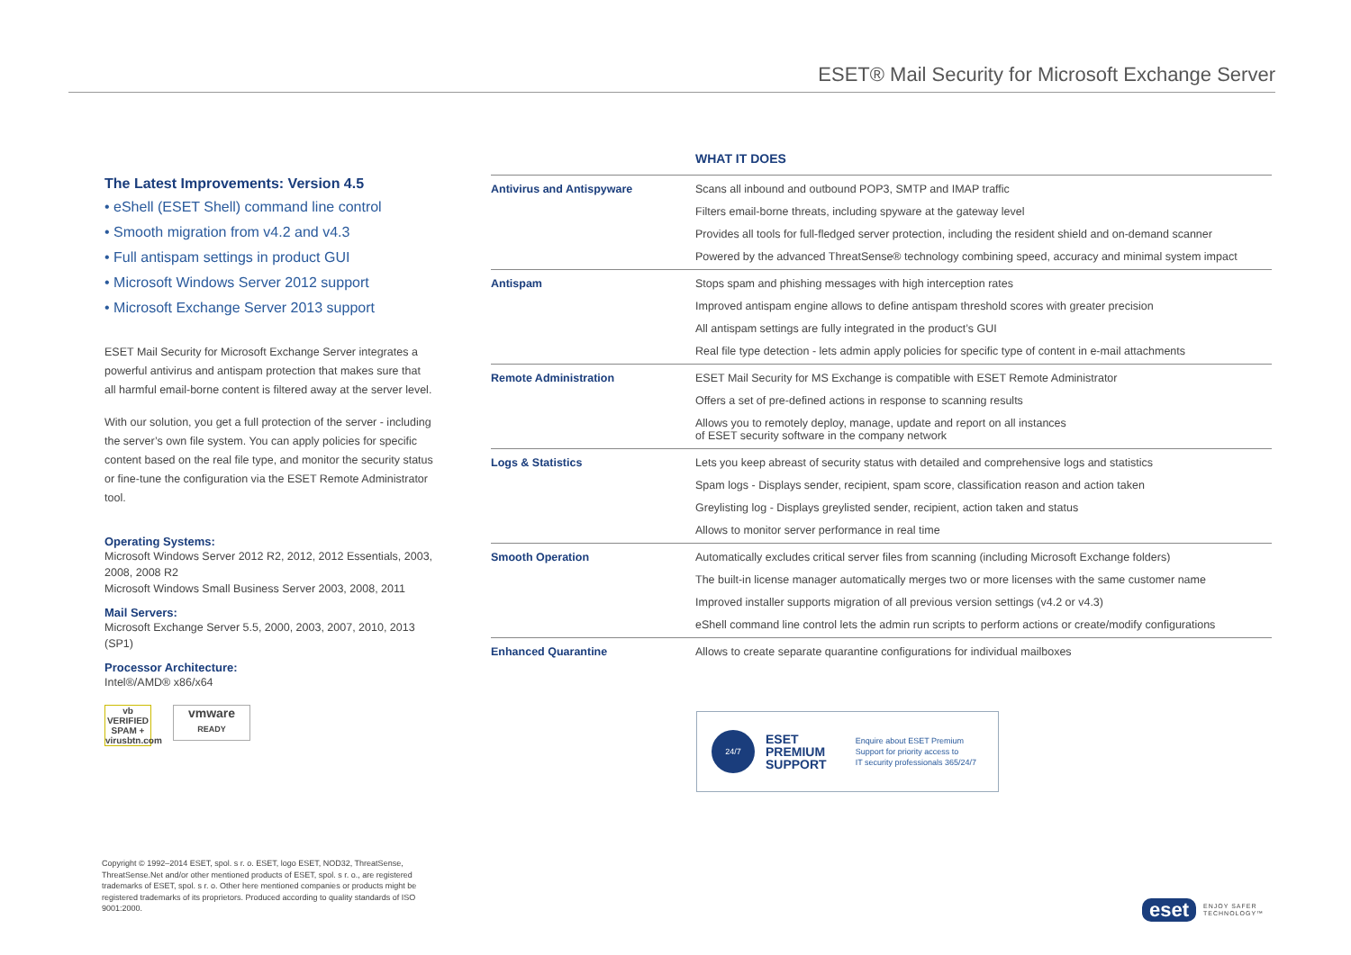ESET® Mail Security for Microsoft Exchange Server
The Latest Improvements: Version 4.5
• eShell (ESET Shell) command line control
• Smooth migration from v4.2 and v4.3
• Full antispam settings in product GUI
• Microsoft Windows Server 2012 support
• Microsoft Exchange Server 2013 support
ESET Mail Security for Microsoft Exchange Server integrates a powerful antivirus and antispam protection that makes sure that all harmful email-borne content is filtered away at the server level.
With our solution, you get a full protection of the server - including the server’s own file system. You can apply policies for specific content based on the real file type, and monitor the security status or fine-tune the configuration via the ESET Remote Administrator tool.
Operating Systems:
Microsoft Windows Server 2012 R2, 2012, 2012 Essentials, 2003, 2008, 2008 R2
Microsoft Windows Small Business Server 2003, 2008, 2011
Mail Servers:
Microsoft Exchange Server 5.5, 2000, 2003, 2007, 2010, 2013 (SP1)
Processor Architecture:
Intel®/AMD® x86/x64
vb
VERIFIED
SPAM +
virusbtn.com
vmware
READY
| | WHAT IT DOES |
| --- | --- |
| Antivirus and Antispyware | Scans all inbound and outbound POP3, SMTP and IMAP traffic |
| | Filters email-borne threats, including spyware at the gateway level |
| | Provides all tools for full-fledged server protection, including the resident shield and on-demand scanner |
| | Powered by the advanced ThreatSense® technology combining speed, accuracy and minimal system impact |
| Antispam | Stops spam and phishing messages with high interception rates |
| | Improved antispam engine allows to define antispam threshold scores with greater precision |
| | All antispam settings are fully integrated in the product’s GUI |
| | Real file type detection - lets admin apply policies for specific type of content in e-mail attachments |
| Remote Administration | ESET Mail Security for MS Exchange is compatible with ESET Remote Administrator |
| | Offers a set of pre-defined actions in response to scanning results |
| | Allows you to remotely deploy, manage, update and report on all instances of ESET security software in the company network |
| Logs & Statistics | Lets you keep abreast of security status with detailed and comprehensive logs and statistics |
| | Spam logs - Displays sender, recipient, spam score, classification reason and action taken |
| | Greylisting log - Displays greylisted sender, recipient, action taken and status |
| | Allows to monitor server performance in real time |
| Smooth Operation | Automatically excludes critical server files from scanning (including Microsoft Exchange folders) |
| | The built-in license manager automatically merges two or more licenses with the same customer name |
| | Improved installer supports migration of all previous version settings (v4.2 or v4.3) |
| | eShell command line control lets the admin run scripts to perform actions or create/modify configurations |
| Enhanced Quarantine | Allows to create separate quarantine configurations for individual mailboxes |
24/7
ESET
PREMIUM
SUPPORT
Enquire about ESET Premium
Support for priority access to
IT security professionals 365/24/7
Copyright © 1992–2014 ESET, spol. s r. o. ESET, logo ESET, NOD32, ThreatSense, ThreatSense.Net and/or other mentioned products of ESET, spol. s r. o., are registered trademarks of ESET, spol. s r. o. Other here mentioned companies or products might be registered trademarks of its proprietors. Produced according to quality standards of ISO 9001:2000.
eset
ENJOY SAFER
TECHNOLOGY™